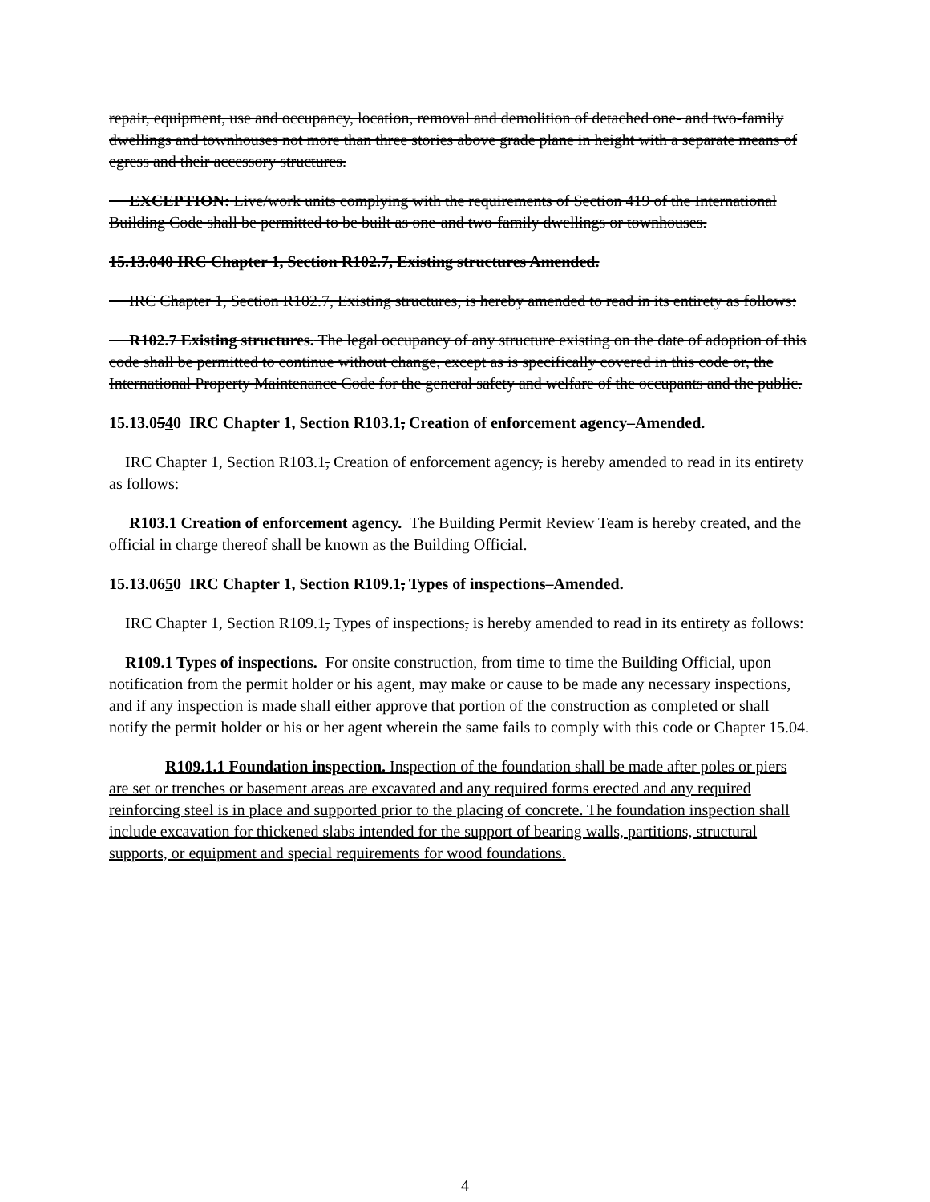repair, equipment, use and occupancy, location, removal and demolition of detached one- and two-family dwellings and townhouses not more than three stories above grade plane in height with a separate means of egress and their accessory structures.
EXCEPTION: Live/work units complying with the requirements of Section 419 of the International Building Code shall be permitted to be built as one-and two-family dwellings or townhouses.
15.13.040 IRC Chapter 1, Section R102.7, Existing structures Amended.
IRC Chapter 1, Section R102.7, Existing structures, is hereby amended to read in its entirety as follows:
R102.7 Existing structures. The legal occupancy of any structure existing on the date of adoption of this code shall be permitted to continue without change, except as is specifically covered in this code or, the International Property Maintenance Code for the general safety and welfare of the occupants and the public.
15.13.0540 IRC Chapter 1, Section R103.1, Creation of enforcement agency–Amended.
IRC Chapter 1, Section R103.1, Creation of enforcement agency, is hereby amended to read in its entirety as follows:
R103.1 Creation of enforcement agency. The Building Permit Review Team is hereby created, and the official in charge thereof shall be known as the Building Official.
15.13.0650 IRC Chapter 1, Section R109.1, Types of inspections–Amended.
IRC Chapter 1, Section R109.1, Types of inspections, is hereby amended to read in its entirety as follows:
R109.1 Types of inspections. For onsite construction, from time to time the Building Official, upon notification from the permit holder or his agent, may make or cause to be made any necessary inspections, and if any inspection is made shall either approve that portion of the construction as completed or shall notify the permit holder or his or her agent wherein the same fails to comply with this code or Chapter 15.04.
R109.1.1 Foundation inspection. Inspection of the foundation shall be made after poles or piers are set or trenches or basement areas are excavated and any required forms erected and any required reinforcing steel is in place and supported prior to the placing of concrete. The foundation inspection shall include excavation for thickened slabs intended for the support of bearing walls, partitions, structural supports, or equipment and special requirements for wood foundations.
4